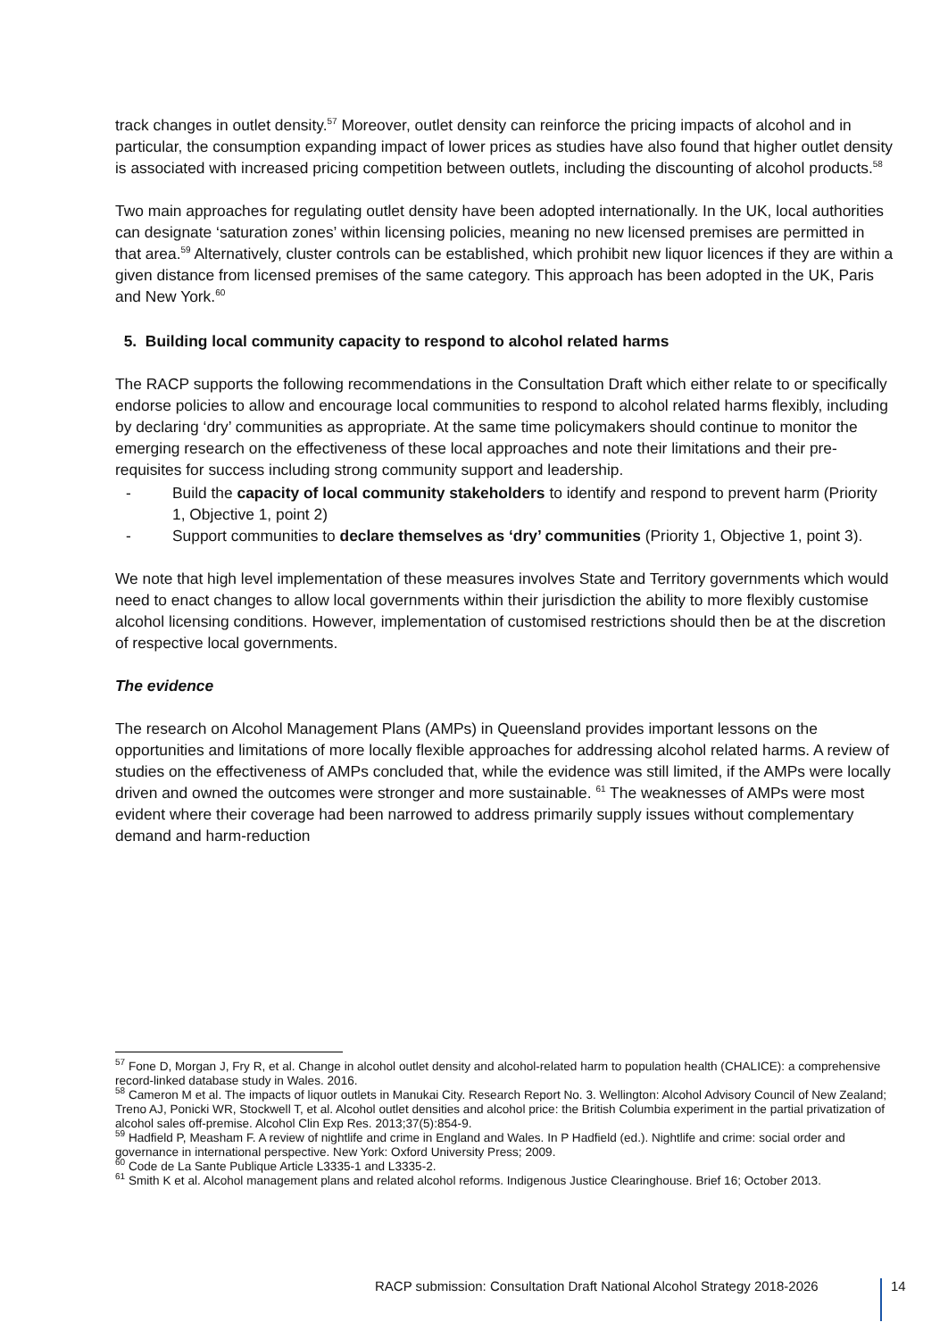track changes in outlet density.<sup>57</sup> Moreover, outlet density can reinforce the pricing impacts of alcohol and in particular, the consumption expanding impact of lower prices as studies have also found that higher outlet density is associated with increased pricing competition between outlets, including the discounting of alcohol products.<sup>58</sup>
Two main approaches for regulating outlet density have been adopted internationally. In the UK, local authorities can designate ‘saturation zones’ within licensing policies, meaning no new licensed premises are permitted in that area.<sup>59</sup> Alternatively, cluster controls can be established, which prohibit new liquor licences if they are within a given distance from licensed premises of the same category. This approach has been adopted in the UK, Paris and New York.<sup>60</sup>
5. Building local community capacity to respond to alcohol related harms
The RACP supports the following recommendations in the Consultation Draft which either relate to or specifically endorse policies to allow and encourage local communities to respond to alcohol related harms flexibly, including by declaring ‘dry’ communities as appropriate. At the same time policymakers should continue to monitor the emerging research on the effectiveness of these local approaches and note their limitations and their pre-requisites for success including strong community support and leadership.
- Build the capacity of local community stakeholders to identify and respond to prevent harm (Priority 1, Objective 1, point 2)
- Support communities to declare themselves as ‘dry’ communities (Priority 1, Objective 1, point 3).
We note that high level implementation of these measures involves State and Territory governments which would need to enact changes to allow local governments within their jurisdiction the ability to more flexibly customise alcohol licensing conditions. However, implementation of customised restrictions should then be at the discretion of respective local governments.
The evidence
The research on Alcohol Management Plans (AMPs) in Queensland provides important lessons on the opportunities and limitations of more locally flexible approaches for addressing alcohol related harms. A review of studies on the effectiveness of AMPs concluded that, while the evidence was still limited, if the AMPs were locally driven and owned the outcomes were stronger and more sustainable. <sup>61</sup> The weaknesses of AMPs were most evident where their coverage had been narrowed to address primarily supply issues without complementary demand and harm-reduction
<sup>57</sup> Fone D, Morgan J, Fry R, et al. Change in alcohol outlet density and alcohol-related harm to population health (CHALICE): a comprehensive record-linked database study in Wales. 2016.
<sup>58</sup> Cameron M et al. The impacts of liquor outlets in Manukai City. Research Report No. 3. Wellington: Alcohol Advisory Council of New Zealand; Treno AJ, Ponicki WR, Stockwell T, et al. Alcohol outlet densities and alcohol price: the British Columbia experiment in the partial privatization of alcohol sales off-premise. Alcohol Clin Exp Res. 2013;37(5):854-9.
<sup>59</sup> Hadfield P, Measham F. A review of nightlife and crime in England and Wales. In P Hadfield (ed.). Nightlife and crime: social order and governance in international perspective. New York: Oxford University Press; 2009.
<sup>60</sup> Code de La Sante Publique Article L3335-1 and L3335-2.
<sup>61</sup> Smith K et al. Alcohol management plans and related alcohol reforms. Indigenous Justice Clearinghouse. Brief 16; October 2013.
RACP submission: Consultation Draft National Alcohol Strategy 2018-2026 14